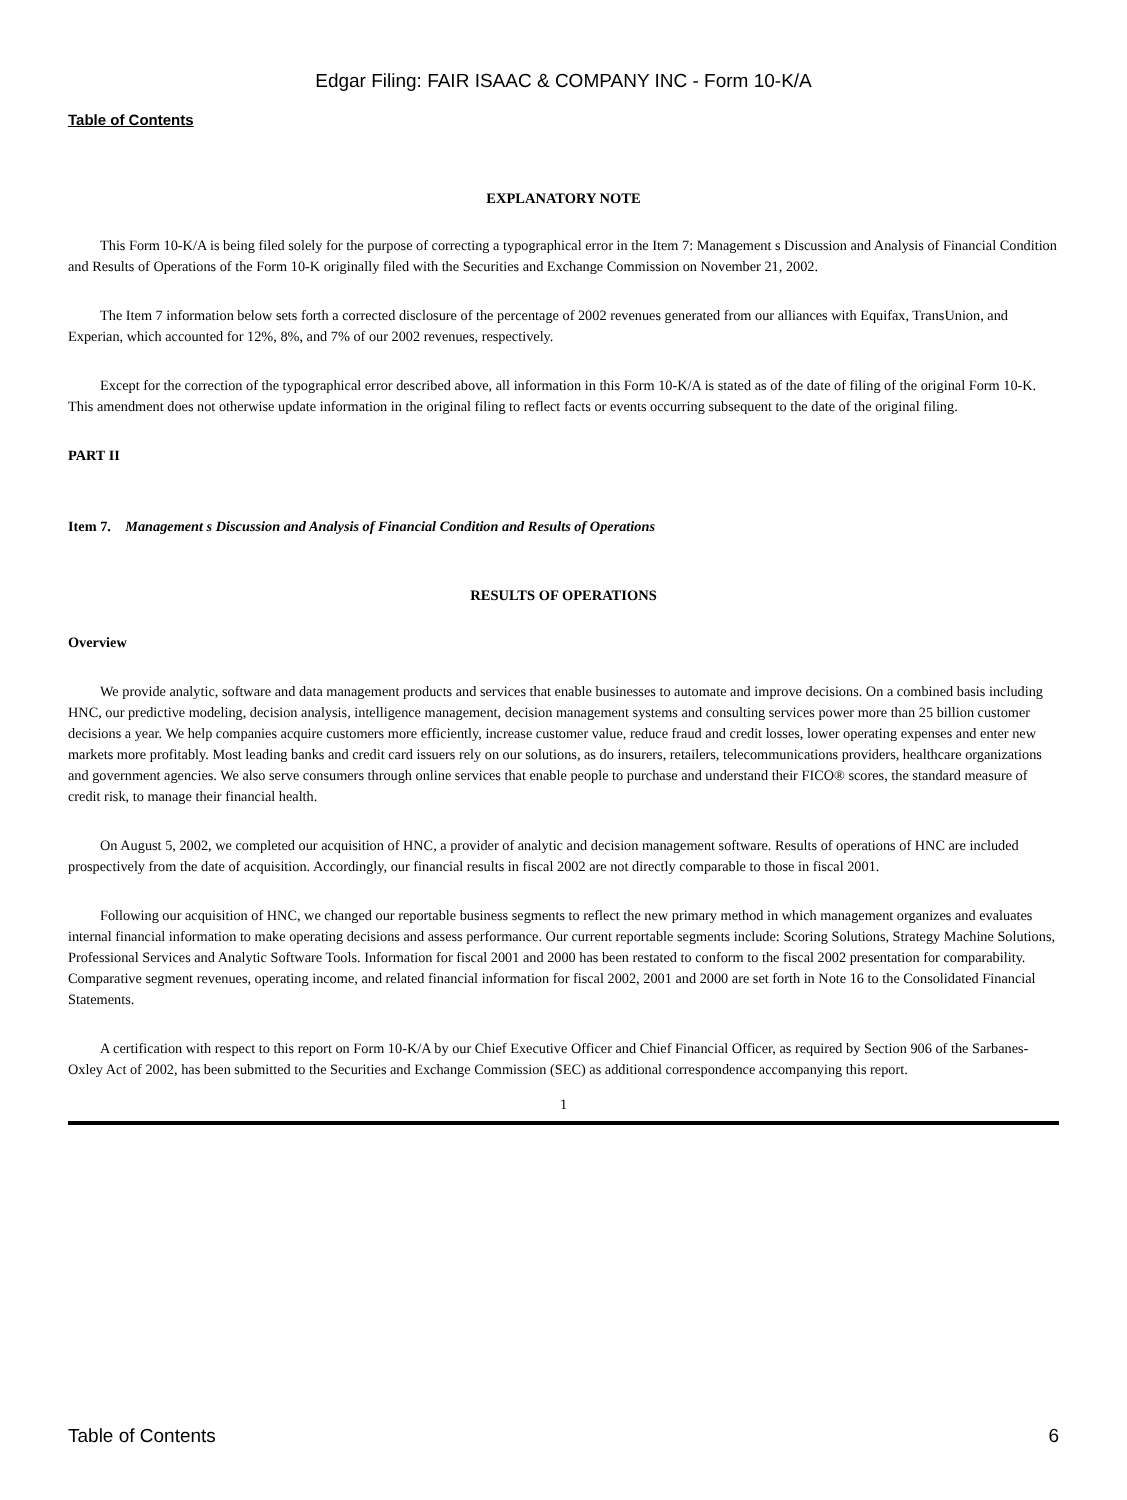Edgar Filing: FAIR ISAAC & COMPANY INC - Form 10-K/A
Table of Contents
EXPLANATORY NOTE
This Form 10-K/A is being filed solely for the purpose of correcting a typographical error in the Item 7: Management s Discussion and Analysis of Financial Condition and Results of Operations of the Form 10-K originally filed with the Securities and Exchange Commission on November 21, 2002.
The Item 7 information below sets forth a corrected disclosure of the percentage of 2002 revenues generated from our alliances with Equifax, TransUnion, and Experian, which accounted for 12%, 8%, and 7% of our 2002 revenues, respectively.
Except for the correction of the typographical error described above, all information in this Form 10-K/A is stated as of the date of filing of the original Form 10-K. This amendment does not otherwise update information in the original filing to reflect facts or events occurring subsequent to the date of the original filing.
PART II
Item 7. Management s Discussion and Analysis of Financial Condition and Results of Operations
RESULTS OF OPERATIONS
Overview
We provide analytic, software and data management products and services that enable businesses to automate and improve decisions. On a combined basis including HNC, our predictive modeling, decision analysis, intelligence management, decision management systems and consulting services power more than 25 billion customer decisions a year. We help companies acquire customers more efficiently, increase customer value, reduce fraud and credit losses, lower operating expenses and enter new markets more profitably. Most leading banks and credit card issuers rely on our solutions, as do insurers, retailers, telecommunications providers, healthcare organizations and government agencies. We also serve consumers through online services that enable people to purchase and understand their FICO® scores, the standard measure of credit risk, to manage their financial health.
On August 5, 2002, we completed our acquisition of HNC, a provider of analytic and decision management software. Results of operations of HNC are included prospectively from the date of acquisition. Accordingly, our financial results in fiscal 2002 are not directly comparable to those in fiscal 2001.
Following our acquisition of HNC, we changed our reportable business segments to reflect the new primary method in which management organizes and evaluates internal financial information to make operating decisions and assess performance. Our current reportable segments include: Scoring Solutions, Strategy Machine Solutions, Professional Services and Analytic Software Tools. Information for fiscal 2001 and 2000 has been restated to conform to the fiscal 2002 presentation for comparability. Comparative segment revenues, operating income, and related financial information for fiscal 2002, 2001 and 2000 are set forth in Note 16 to the Consolidated Financial Statements.
A certification with respect to this report on Form 10-K/A by our Chief Executive Officer and Chief Financial Officer, as required by Section 906 of the Sarbanes-Oxley Act of 2002, has been submitted to the Securities and Exchange Commission (SEC) as additional correspondence accompanying this report.
1
Table of Contents 6